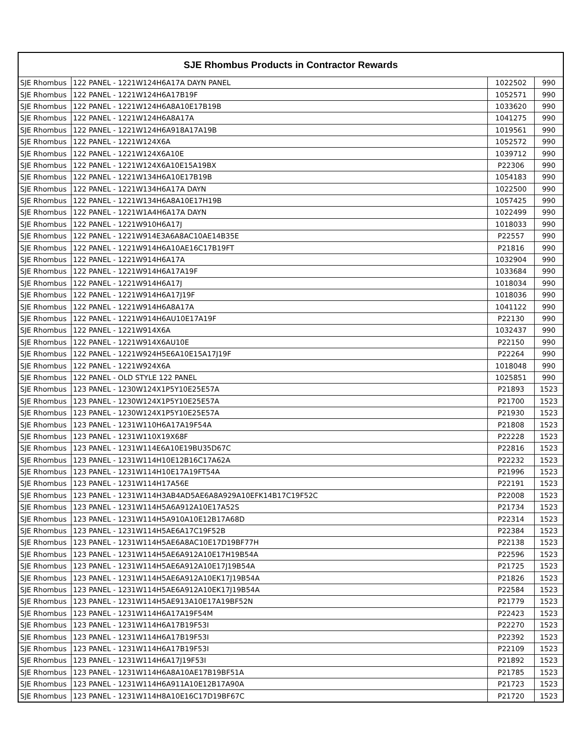| SJE Rhombus Products in Contractor Rewards | | | |
| --- | --- | --- | --- |
| SJE Rhombus | 122 PANEL - 1221W124H6A17A DAYN PANEL | 1022502 | 990 |
| SJE Rhombus | 122 PANEL - 1221W124H6A17B19F | 1052571 | 990 |
| SJE Rhombus | 122 PANEL - 1221W124H6A8A10E17B19B | 1033620 | 990 |
| SJE Rhombus | 122 PANEL - 1221W124H6A8A17A | 1041275 | 990 |
| SJE Rhombus | 122 PANEL - 1221W124H6A918A17A19B | 1019561 | 990 |
| SJE Rhombus | 122 PANEL - 1221W124X6A | 1052572 | 990 |
| SJE Rhombus | 122 PANEL - 1221W124X6A10E | 1039712 | 990 |
| SJE Rhombus | 122 PANEL - 1221W124X6A10E15A19BX | P22306 | 990 |
| SJE Rhombus | 122 PANEL - 1221W134H6A10E17B19B | 1054183 | 990 |
| SJE Rhombus | 122 PANEL - 1221W134H6A17A DAYN | 1022500 | 990 |
| SJE Rhombus | 122 PANEL - 1221W134H6A8A10E17H19B | 1057425 | 990 |
| SJE Rhombus | 122 PANEL - 1221W1A4H6A17A DAYN | 1022499 | 990 |
| SJE Rhombus | 122 PANEL - 1221W910H6A17J | 1018033 | 990 |
| SJE Rhombus | 122 PANEL - 1221W914E3A6A8AC10AE14B35E | P22557 | 990 |
| SJE Rhombus | 122 PANEL - 1221W914H6A10AE16C17B19FT | P21816 | 990 |
| SJE Rhombus | 122 PANEL - 1221W914H6A17A | 1032904 | 990 |
| SJE Rhombus | 122 PANEL - 1221W914H6A17A19F | 1033684 | 990 |
| SJE Rhombus | 122 PANEL - 1221W914H6A17J | 1018034 | 990 |
| SJE Rhombus | 122 PANEL - 1221W914H6A17J19F | 1018036 | 990 |
| SJE Rhombus | 122 PANEL - 1221W914H6A8A17A | 1041122 | 990 |
| SJE Rhombus | 122 PANEL - 1221W914H6AU10E17A19F | P22130 | 990 |
| SJE Rhombus | 122 PANEL - 1221W914X6A | 1032437 | 990 |
| SJE Rhombus | 122 PANEL - 1221W914X6AU10E | P22150 | 990 |
| SJE Rhombus | 122 PANEL - 1221W924H5E6A10E15A17J19F | P22264 | 990 |
| SJE Rhombus | 122 PANEL - 1221W924X6A | 1018048 | 990 |
| SJE Rhombus | 122 PANEL - OLD STYLE 122 PANEL | 1025851 | 990 |
| SJE Rhombus | 123 PANEL - 1230W124X1P5Y10E25E57A | P21893 | 1523 |
| SJE Rhombus | 123 PANEL - 1230W124X1P5Y10E25E57A | P21700 | 1523 |
| SJE Rhombus | 123 PANEL - 1230W124X1P5Y10E25E57A | P21930 | 1523 |
| SJE Rhombus | 123 PANEL - 1231W110H6A17A19F54A | P21808 | 1523 |
| SJE Rhombus | 123 PANEL - 1231W110X19X68F | P22228 | 1523 |
| SJE Rhombus | 123 PANEL - 1231W114E6A10E19BU35D67C | P22816 | 1523 |
| SJE Rhombus | 123 PANEL - 1231W114H10E12B16C17A62A | P22232 | 1523 |
| SJE Rhombus | 123 PANEL - 1231W114H10E17A19FT54A | P21996 | 1523 |
| SJE Rhombus | 123 PANEL - 1231W114H17A56E | P22191 | 1523 |
| SJE Rhombus | 123 PANEL - 1231W114H3AB4AD5AE6A8A929A10EFK14B17C19F52C | P22008 | 1523 |
| SJE Rhombus | 123 PANEL - 1231W114H5A6A912A10E17A52S | P21734 | 1523 |
| SJE Rhombus | 123 PANEL - 1231W114H5A910A10E12B17A68D | P22314 | 1523 |
| SJE Rhombus | 123 PANEL - 1231W114H5AE6A17C19F52B | P22384 | 1523 |
| SJE Rhombus | 123 PANEL - 1231W114H5AE6A8AC10E17D19BF77H | P22138 | 1523 |
| SJE Rhombus | 123 PANEL - 1231W114H5AE6A912A10E17H19B54A | P22596 | 1523 |
| SJE Rhombus | 123 PANEL - 1231W114H5AE6A912A10E17J19B54A | P21725 | 1523 |
| SJE Rhombus | 123 PANEL - 1231W114H5AE6A912A10EK17J19B54A | P21826 | 1523 |
| SJE Rhombus | 123 PANEL - 1231W114H5AE6A912A10EK17J19B54A | P22584 | 1523 |
| SJE Rhombus | 123 PANEL - 1231W114H5AE913A10E17A19BF52N | P21779 | 1523 |
| SJE Rhombus | 123 PANEL - 1231W114H6A17A19F54M | P22423 | 1523 |
| SJE Rhombus | 123 PANEL - 1231W114H6A17B19F53I | P22270 | 1523 |
| SJE Rhombus | 123 PANEL - 1231W114H6A17B19F53I | P22392 | 1523 |
| SJE Rhombus | 123 PANEL - 1231W114H6A17B19F53I | P22109 | 1523 |
| SJE Rhombus | 123 PANEL - 1231W114H6A17J19F53I | P21892 | 1523 |
| SJE Rhombus | 123 PANEL - 1231W114H6A8A10AE17B19BF51A | P21785 | 1523 |
| SJE Rhombus | 123 PANEL - 1231W114H6A911A10E12B17A90A | P21723 | 1523 |
| SJE Rhombus | 123 PANEL - 1231W114H8A10E16C17D19BF67C | P21720 | 1523 |